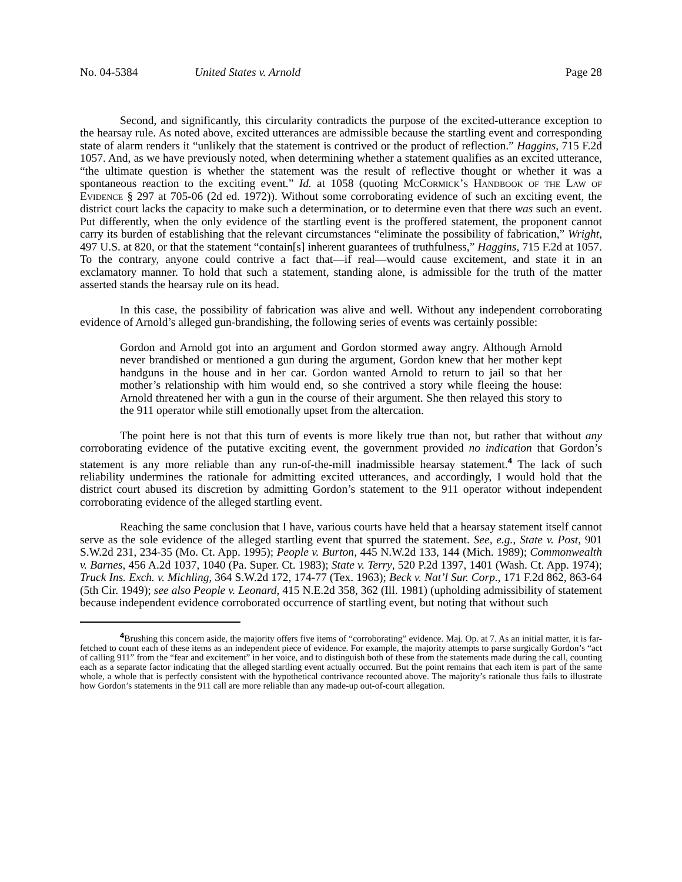No. 04-5384 United States v. Arnold Page 28
Second, and significantly, this circularity contradicts the purpose of the excited-utterance exception to the hearsay rule. As noted above, excited utterances are admissible because the startling event and corresponding state of alarm renders it “unlikely that the statement is contrived or the product of reflection.” Haggins, 715 F.2d 1057. And, as we have previously noted, when determining whether a statement qualifies as an excited utterance, “the ultimate question is whether the statement was the result of reflective thought or whether it was a spontaneous reaction to the exciting event.” Id. at 1058 (quoting McCormick’s Handbook of the Law of Evidence § 297 at 705-06 (2d ed. 1972)). Without some corroborating evidence of such an exciting event, the district court lacks the capacity to make such a determination, or to determine even that there was such an event. Put differently, when the only evidence of the startling event is the proffered statement, the proponent cannot carry its burden of establishing that the relevant circumstances “eliminate the possibility of fabrication,” Wright, 497 U.S. at 820, or that the statement “contain[s] inherent guarantees of truthfulness,” Haggins, 715 F.2d at 1057. To the contrary, anyone could contrive a fact that—if real—would cause excitement, and state it in an exclamatory manner. To hold that such a statement, standing alone, is admissible for the truth of the matter asserted stands the hearsay rule on its head.
In this case, the possibility of fabrication was alive and well. Without any independent corroborating evidence of Arnold’s alleged gun-brandishing, the following series of events was certainly possible:
Gordon and Arnold got into an argument and Gordon stormed away angry. Although Arnold never brandished or mentioned a gun during the argument, Gordon knew that her mother kept handguns in the house and in her car. Gordon wanted Arnold to return to jail so that her mother’s relationship with him would end, so she contrived a story while fleeing the house: Arnold threatened her with a gun in the course of their argument. She then relayed this story to the 911 operator while still emotionally upset from the altercation.
The point here is not that this turn of events is more likely true than not, but rather that without any corroborating evidence of the putative exciting event, the government provided no indication that Gordon’s statement is any more reliable than any run-of-the-mill inadmissible hearsay statement.<sup>4</sup> The lack of such reliability undermines the rationale for admitting excited utterances, and accordingly, I would hold that the district court abused its discretion by admitting Gordon’s statement to the 911 operator without independent corroborating evidence of the alleged startling event.
Reaching the same conclusion that I have, various courts have held that a hearsay statement itself cannot serve as the sole evidence of the alleged startling event that spurred the statement. See, e.g., State v. Post, 901 S.W.2d 231, 234-35 (Mo. Ct. App. 1995); People v. Burton, 445 N.W.2d 133, 144 (Mich. 1989); Commonwealth v. Barnes, 456 A.2d 1037, 1040 (Pa. Super. Ct. 1983); State v. Terry, 520 P.2d 1397, 1401 (Wash. Ct. App. 1974); Truck Ins. Exch. v. Michling, 364 S.W.2d 172, 174-77 (Tex. 1963); Beck v. Nat’l Sur. Corp., 171 F.2d 862, 863-64 (5th Cir. 1949); see also People v. Leonard, 415 N.E.2d 358, 362 (Ill. 1981) (upholding admissibility of statement because independent evidence corroborated occurrence of startling event, but noting that without such
<sup>4</sup> Brushing this concern aside, the majority offers five items of “corroborating” evidence. Maj. Op. at 7. As an initial matter, it is far-fetched to count each of these items as an independent piece of evidence. For example, the majority attempts to parse surgically Gordon’s “act of calling 911” from the “fear and excitement” in her voice, and to distinguish both of these from the statements made during the call, counting each as a separate factor indicating that the alleged startling event actually occurred. But the point remains that each item is part of the same whole, a whole that is perfectly consistent with the hypothetical contrivance recounted above. The majority’s rationale thus fails to illustrate how Gordon’s statements in the 911 call are more reliable than any made-up out-of-court allegation.